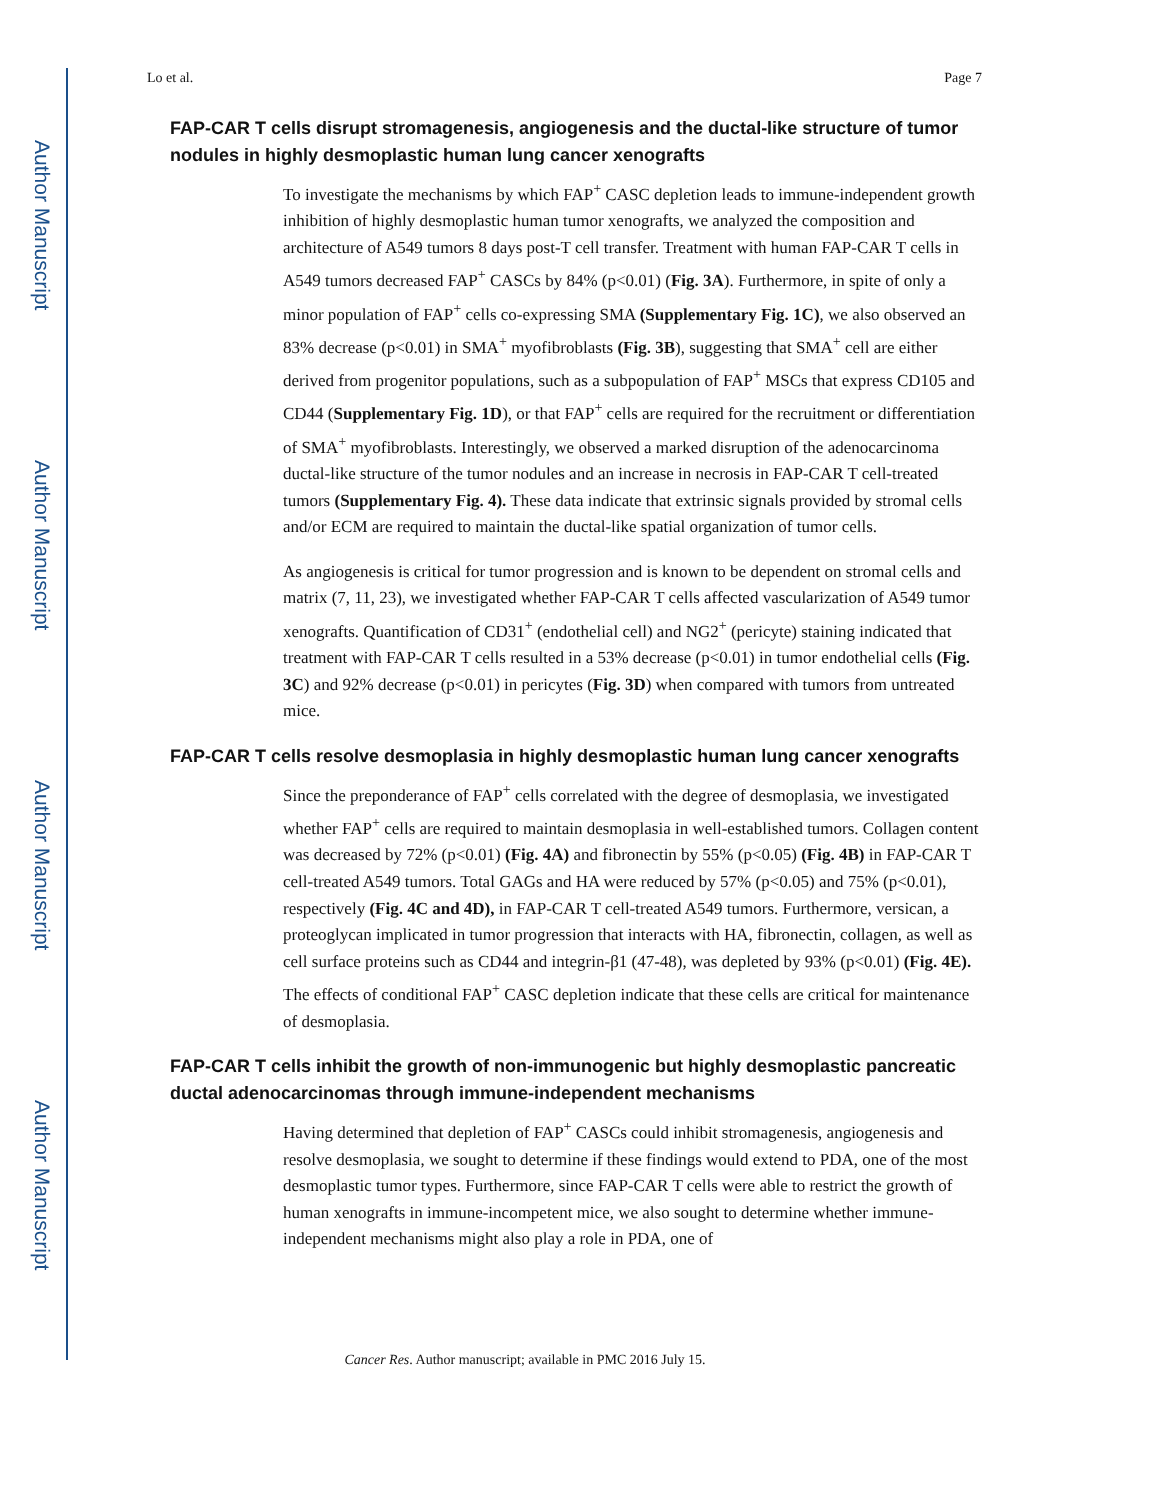Author Manuscript
Author Manuscript
Author Manuscript
Author Manuscript
Lo et al. Page 7
FAP-CAR T cells disrupt stromagenesis, angiogenesis and the ductal-like structure of tumor nodules in highly desmoplastic human lung cancer xenografts
To investigate the mechanisms by which FAP<sup>+</sup> CASC depletion leads to immune-independent growth inhibition of highly desmoplastic human tumor xenografts, we analyzed the composition and architecture of A549 tumors 8 days post-T cell transfer. Treatment with human FAP-CAR T cells in A549 tumors decreased FAP<sup>+</sup> CASCs by 84% (p<0.01) (Fig. 3A). Furthermore, in spite of only a minor population of FAP<sup>+</sup> cells co-expressing SMA (Supplementary Fig. 1C), we also observed an 83% decrease (p<0.01) in SMA<sup>+</sup> myofibroblasts (Fig. 3B), suggesting that SMA<sup>+</sup> cell are either derived from progenitor populations, such as a subpopulation of FAP<sup>+</sup> MSCs that express CD105 and CD44 (Supplementary Fig. 1D), or that FAP<sup>+</sup> cells are required for the recruitment or differentiation of SMA<sup>+</sup> myofibroblasts. Interestingly, we observed a marked disruption of the adenocarcinoma ductal-like structure of the tumor nodules and an increase in necrosis in FAP-CAR T cell-treated tumors (Supplementary Fig. 4). These data indicate that extrinsic signals provided by stromal cells and/or ECM are required to maintain the ductal-like spatial organization of tumor cells.
As angiogenesis is critical for tumor progression and is known to be dependent on stromal cells and matrix (7, 11, 23), we investigated whether FAP-CAR T cells affected vascularization of A549 tumor xenografts. Quantification of CD31<sup>+</sup> (endothelial cell) and NG2<sup>+</sup> (pericyte) staining indicated that treatment with FAP-CAR T cells resulted in a 53% decrease (p<0.01) in tumor endothelial cells (Fig. 3C) and 92% decrease (p<0.01) in pericytes (Fig. 3D) when compared with tumors from untreated mice.
FAP-CAR T cells resolve desmoplasia in highly desmoplastic human lung cancer xenografts
Since the preponderance of FAP<sup>+</sup> cells correlated with the degree of desmoplasia, we investigated whether FAP<sup>+</sup> cells are required to maintain desmoplasia in well-established tumors. Collagen content was decreased by 72% (p<0.01) (Fig. 4A) and fibronectin by 55% (p<0.05) (Fig. 4B) in FAP-CAR T cell-treated A549 tumors. Total GAGs and HA were reduced by 57% (p<0.05) and 75% (p<0.01), respectively (Fig. 4C and 4D), in FAP-CAR T cell-treated A549 tumors. Furthermore, versican, a proteoglycan implicated in tumor progression that interacts with HA, fibronectin, collagen, as well as cell surface proteins such as CD44 and integrin-β1 (47-48), was depleted by 93% (p<0.01) (Fig. 4E). The effects of conditional FAP<sup>+</sup> CASC depletion indicate that these cells are critical for maintenance of desmoplasia.
FAP-CAR T cells inhibit the growth of non-immunogenic but highly desmoplastic pancreatic ductal adenocarcinomas through immune-independent mechanisms
Having determined that depletion of FAP<sup>+</sup> CASCs could inhibit stromagenesis, angiogenesis and resolve desmoplasia, we sought to determine if these findings would extend to PDA, one of the most desmoplastic tumor types. Furthermore, since FAP-CAR T cells were able to restrict the growth of human xenografts in immune-incompetent mice, we also sought to determine whether immune-independent mechanisms might also play a role in PDA, one of
Cancer Res. Author manuscript; available in PMC 2016 July 15.